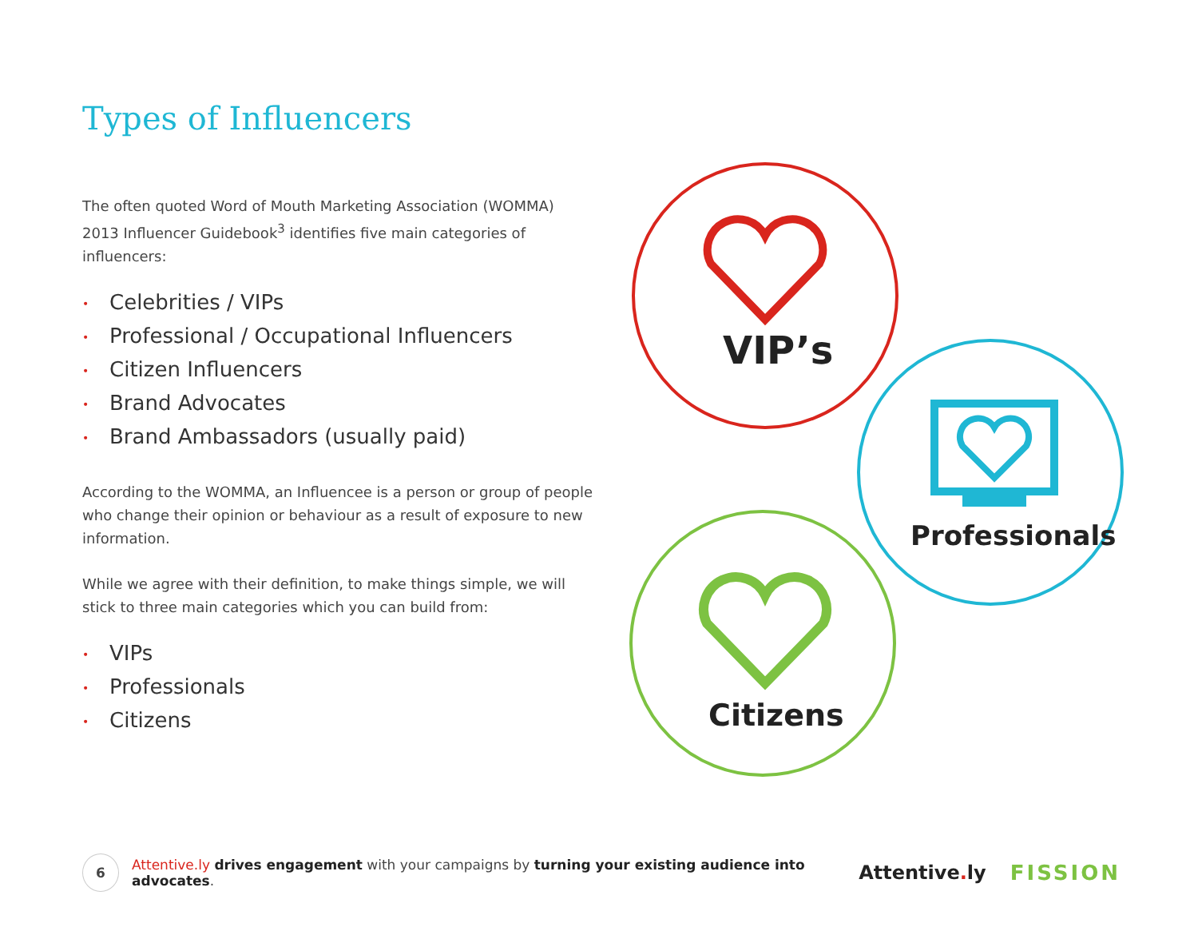Types of Influencers
The often quoted Word of Mouth Marketing Association (WOMMA) 2013 Influencer Guidebook<sup>3</sup> identifies five main categories of influencers:
• Celebrities / VIPs
• Professional / Occupational Influencers
• Citizen Influencers
• Brand Advocates
• Brand Ambassadors (usually paid)
According to the WOMMA, an Influencee is a person or group of people who change their opinion or behaviour as a result of exposure to new information.
While we agree with their definition, to make things simple, we will stick to three main categories which you can build from:
• VIPs
• Professionals
• Citizens
VIP’s
Professionals
Citizens
6
Attentive.ly drives engagement with your campaigns by turning your existing audience into advocates.
Attentive. ly FISSION